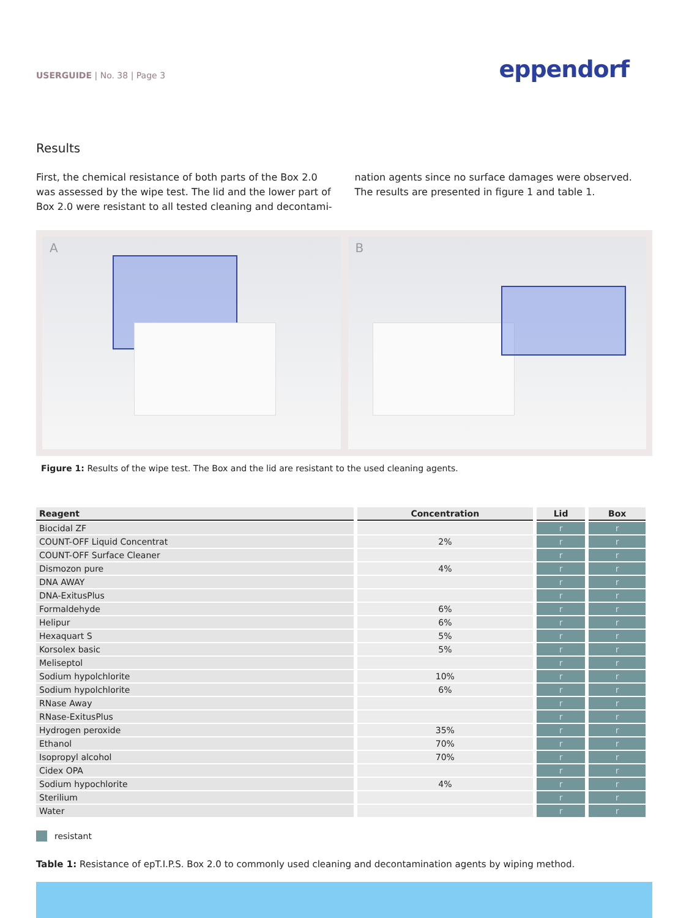USERGUIDE | No. 38 | Page 3
eppendorf
Results
First, the chemical resistance of both parts of the Box 2.0 was assessed by the wipe test. The lid and the lower part of Box 2.0 were resistant to all tested cleaning and decontami-
nation agents since no surface damages were observed. The results are presented in figure 1 and table 1.
A B
Figure 1: Results of the wipe test. The Box and the lid are resistant to the used cleaning agents.
| Reagent | Concentration | Lid | Box |
| --- | --- | --- | --- |
| Biocidal ZF | | r | r |
| COUNT-OFF Liquid Concentrat | 2% | r | r |
| COUNT-OFF Surface Cleaner | | r | r |
| Dismozon pure | 4% | r | r |
| DNA AWAY | | r | r |
| DNA-ExitusPlus | | r | r |
| Formaldehyde | 6% | r | r |
| Helipur | 6% | r | r |
| Hexaquart S | 5% | r | r |
| Korsolex basic | 5% | r | r |
| Meliseptol | | r | r |
| Sodium hypolchlorite | 10% | r | r |
| Sodium hypolchlorite | 6% | r | r |
| RNase Away | | r | r |
| RNase-ExitusPlus | | r | r |
| Hydrogen peroxide | 35% | r | r |
| Ethanol | 70% | r | r |
| Isopropyl alcohol | 70% | r | r |
| Cidex OPA | | r | r |
| Sodium hypochlorite | 4% | r | r |
| Sterilium | | r | r |
| Water | | r | r |
resistant
Table 1: Resistance of epT.I.P.S. Box 2.0 to commonly used cleaning and decontamination agents by wiping method.